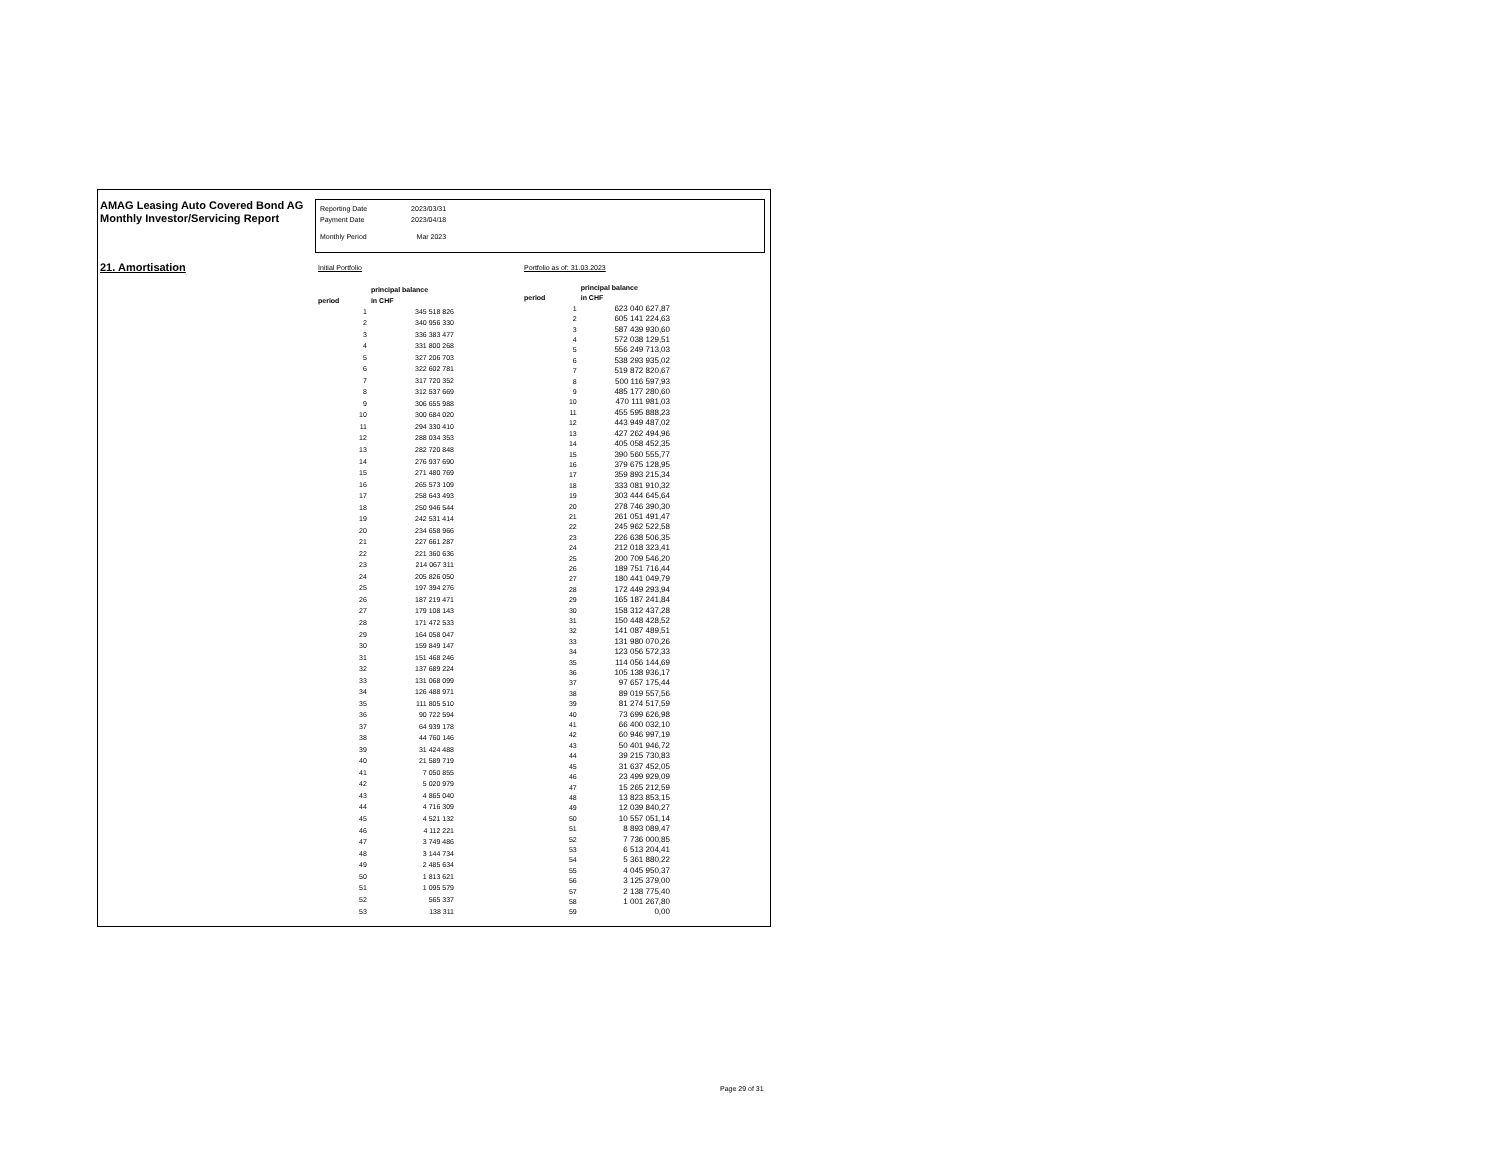AMAG Leasing Auto Covered Bond AG
Monthly Investor/Servicing Report
| Reporting Date | 2023/03/31 |
| Payment Date | 2023/04/18 |
| Monthly Period | Mar 2023 |
21. Amortisation
Initial Portfolio Portfolio as of: 31.03.2023
| period | | principal balance in CHF |
| --- | --- | --- |
| | 1 | 345 518 826 |
| | 2 | 340 956 330 |
| | 3 | 336 383 477 |
| | 4 | 331 800 268 |
| | 5 | 327 206 703 |
| | 6 | 322 602 781 |
| | 7 | 317 720 352 |
| | 8 | 312 537 669 |
| | 9 | 306 655 988 |
| | 10 | 300 684 020 |
| | 11 | 294 330 410 |
| | 12 | 288 034 353 |
| | 13 | 282 720 848 |
| | 14 | 276 937 690 |
| | 15 | 271 480 769 |
| | 16 | 265 573 109 |
| | 17 | 258 643 493 |
| | 18 | 250 946 544 |
| | 19 | 242 531 414 |
| | 20 | 234 658 966 |
| | 21 | 227 661 287 |
| | 22 | 221 360 636 |
| | 23 | 214 067 311 |
| | 24 | 205 826 050 |
| | 25 | 197 394 276 |
| | 26 | 187 219 471 |
| | 27 | 179 108 143 |
| | 28 | 171 472 533 |
| | 29 | 164 058 047 |
| | 30 | 159 849 147 |
| | 31 | 151 468 246 |
| | 32 | 137 689 224 |
| | 33 | 131 068 099 |
| | 34 | 126 488 971 |
| | 35 | 111 805 510 |
| | 36 | 90 722 594 |
| | 37 | 64 939 178 |
| | 38 | 44 760 146 |
| | 39 | 31 424 488 |
| | 40 | 21 589 719 |
| | 41 | 7 050 855 |
| | 42 | 5 020 979 |
| | 43 | 4 865 040 |
| | 44 | 4 716 309 |
| | 45 | 4 521 132 |
| | 46 | 4 112 221 |
| | 47 | 3 749 486 |
| | 48 | 3 144 734 |
| | 49 | 2 485 634 |
| | 50 | 1 813 621 |
| | 51 | 1 095 579 |
| | 52 | 565 337 |
| | 53 | 138 311 |
| period | | principal balance in CHF |
| --- | --- | --- |
| | 1 | 623 040 627,87 |
| | 2 | 605 141 224,63 |
| | 3 | 587 439 930,60 |
| | 4 | 572 038 129,51 |
| | 5 | 556 249 713,03 |
| | 6 | 538 293 935,02 |
| | 7 | 519 872 820,67 |
| | 8 | 500 116 597,93 |
| | 9 | 485 177 280,60 |
| | 10 | 470 111 981,03 |
| | 11 | 455 595 888,23 |
| | 12 | 443 949 487,02 |
| | 13 | 427 262 494,96 |
| | 14 | 405 058 452,35 |
| | 15 | 390 560 555,77 |
| | 16 | 379 675 128,95 |
| | 17 | 359 893 215,34 |
| | 18 | 333 081 910,32 |
| | 19 | 303 444 645,64 |
| | 20 | 278 746 390,30 |
| | 21 | 261 051 491,47 |
| | 22 | 245 962 522,58 |
| | 23 | 226 638 506,35 |
| | 24 | 212 018 323,41 |
| | 25 | 200 709 546,20 |
| | 26 | 189 751 716,44 |
| | 27 | 180 441 049,79 |
| | 28 | 172 449 293,94 |
| | 29 | 165 187 241,84 |
| | 30 | 158 312 437,28 |
| | 31 | 150 448 428,52 |
| | 32 | 141 087 489,51 |
| | 33 | 131 980 070,26 |
| | 34 | 123 056 572,33 |
| | 35 | 114 056 144,69 |
| | 36 | 105 138 936,17 |
| | 37 | 97 657 175,44 |
| | 38 | 89 019 557,56 |
| | 39 | 81 274 517,59 |
| | 40 | 73 699 626,98 |
| | 41 | 66 400 032,10 |
| | 42 | 60 946 997,19 |
| | 43 | 50 401 946,72 |
| | 44 | 39 215 730,83 |
| | 45 | 31 637 452,05 |
| | 46 | 23 499 929,09 |
| | 47 | 15 265 212,59 |
| | 48 | 13 823 853,15 |
| | 49 | 12 039 840,27 |
| | 50 | 10 557 051,14 |
| | 51 | 8 893 089,47 |
| | 52 | 7 736 000,85 |
| | 53 | 6 513 204,41 |
| | 54 | 5 361 880,22 |
| | 55 | 4 045 950,37 |
| | 56 | 3 125 379,00 |
| | 57 | 2 138 775,40 |
| | 58 | 1 001 267,80 |
| | 59 | 0,00 |
Page 29 of 31